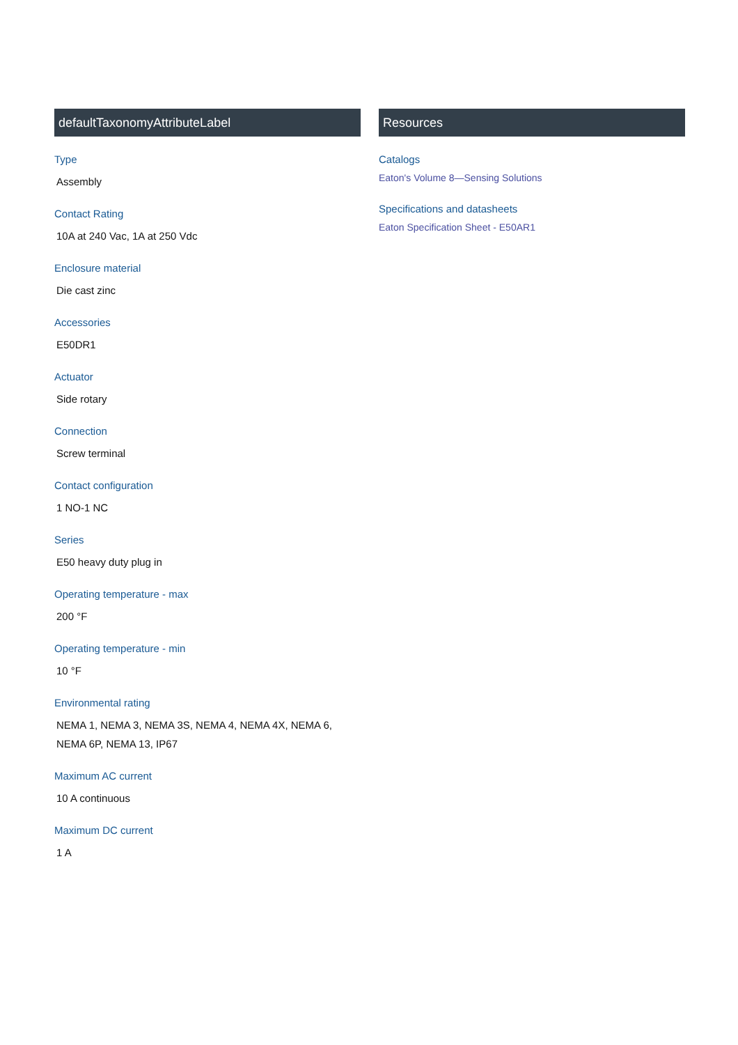defaultTaxonomyAttributeLabel
Type
Assembly
Contact Rating
10A at 240 Vac, 1A at 250 Vdc
Enclosure material
Die cast zinc
Accessories
E50DR1
Actuator
Side rotary
Connection
Screw terminal
Contact configuration
1 NO-1 NC
Series
E50 heavy duty plug in
Operating temperature - max
200 °F
Operating temperature - min
10 °F
Environmental rating
NEMA 1, NEMA 3, NEMA 3S, NEMA 4, NEMA 4X, NEMA 6, NEMA 6P, NEMA 13, IP67
Maximum AC current
10 A continuous
Maximum DC current
1 A
Resources
Catalogs
Eaton's Volume 8—Sensing Solutions
Specifications and datasheets
Eaton Specification Sheet - E50AR1